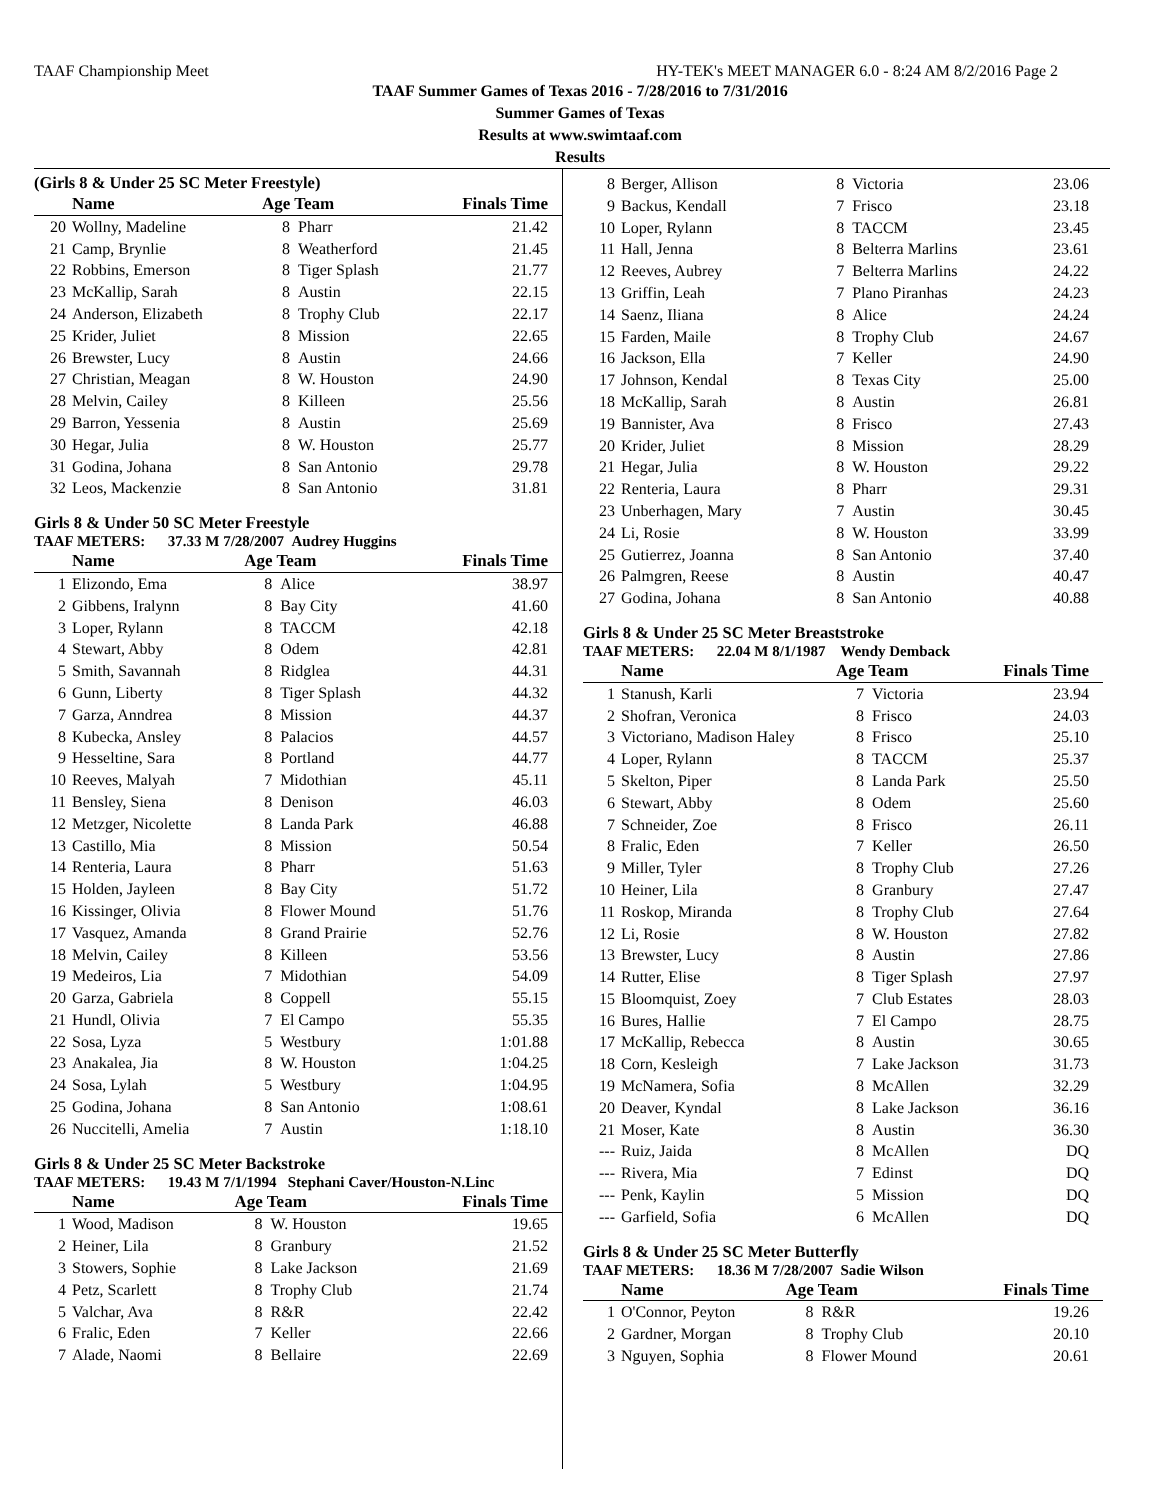TAAF Championship Meet HY-TEK's MEET MANAGER 6.0 - 8:24 AM 8/2/2016 Page 2
TAAF Summer Games of Texas 2016 - 7/28/2016 to 7/31/2016
Summer Games of Texas
Results at www.swimtaaf.com
Results
(Girls 8 & Under 25 SC Meter Freestyle)
| | Name | Age Team | | Finals Time |
| --- | --- | --- | --- | --- |
| 20 | Wollny, Madeline | 8 | Pharr | 21.42 |
| 21 | Camp, Brynlie | 8 | Weatherford | 21.45 |
| 22 | Robbins, Emerson | 8 | Tiger Splash | 21.77 |
| 23 | McKallip, Sarah | 8 | Austin | 22.15 |
| 24 | Anderson, Elizabeth | 8 | Trophy Club | 22.17 |
| 25 | Krider, Juliet | 8 | Mission | 22.65 |
| 26 | Brewster, Lucy | 8 | Austin | 24.66 |
| 27 | Christian, Meagan | 8 | W. Houston | 24.90 |
| 28 | Melvin, Cailey | 8 | Killeen | 25.56 |
| 29 | Barron, Yessenia | 8 | Austin | 25.69 |
| 30 | Hegar, Julia | 8 | W. Houston | 25.77 |
| 31 | Godina, Johana | 8 | San Antonio | 29.78 |
| 32 | Leos, Mackenzie | 8 | San Antonio | 31.81 |
Girls 8 & Under 50 SC Meter Freestyle
TAAF METERS: 37.33 M 7/28/2007 Audrey Huggins
| | Name | Age Team | | Finals Time |
| --- | --- | --- | --- | --- |
| 1 | Elizondo, Ema | 8 | Alice | 38.97 |
| 2 | Gibbens, Iralynn | 8 | Bay City | 41.60 |
| 3 | Loper, Rylann | 8 | TACCM | 42.18 |
| 4 | Stewart, Abby | 8 | Odem | 42.81 |
| 5 | Smith, Savannah | 8 | Ridglea | 44.31 |
| 6 | Gunn, Liberty | 8 | Tiger Splash | 44.32 |
| 7 | Garza, Anndrea | 8 | Mission | 44.37 |
| 8 | Kubecka, Ansley | 8 | Palacios | 44.57 |
| 9 | Hesseltine, Sara | 8 | Portland | 44.77 |
| 10 | Reeves, Malyah | 7 | Midothian | 45.11 |
| 11 | Bensley, Siena | 8 | Denison | 46.03 |
| 12 | Metzger, Nicolette | 8 | Landa Park | 46.88 |
| 13 | Castillo, Mia | 8 | Mission | 50.54 |
| 14 | Renteria, Laura | 8 | Pharr | 51.63 |
| 15 | Holden, Jayleen | 8 | Bay City | 51.72 |
| 16 | Kissinger, Olivia | 8 | Flower Mound | 51.76 |
| 17 | Vasquez, Amanda | 8 | Grand Prairie | 52.76 |
| 18 | Melvin, Cailey | 8 | Killeen | 53.56 |
| 19 | Medeiros, Lia | 7 | Midothian | 54.09 |
| 20 | Garza, Gabriela | 8 | Coppell | 55.15 |
| 21 | Hundl, Olivia | 7 | El Campo | 55.35 |
| 22 | Sosa, Lyza | 5 | Westbury | 1:01.88 |
| 23 | Anakalea, Jia | 8 | W. Houston | 1:04.25 |
| 24 | Sosa, Lylah | 5 | Westbury | 1:04.95 |
| 25 | Godina, Johana | 8 | San Antonio | 1:08.61 |
| 26 | Nuccitelli, Amelia | 7 | Austin | 1:18.10 |
Girls 8 & Under 25 SC Meter Backstroke
TAAF METERS: 19.43 M 7/1/1994 Stephani Caver/Houston-N.Linc
| | Name | Age Team | | Finals Time |
| --- | --- | --- | --- | --- |
| 1 | Wood, Madison | 8 | W. Houston | 19.65 |
| 2 | Heiner, Lila | 8 | Granbury | 21.52 |
| 3 | Stowers, Sophie | 8 | Lake Jackson | 21.69 |
| 4 | Petz, Scarlett | 8 | Trophy Club | 21.74 |
| 5 | Valchar, Ava | 8 | R&R | 22.42 |
| 6 | Fralic, Eden | 7 | Keller | 22.66 |
| 7 | Alade, Naomi | 8 | Bellaire | 22.69 |
| 8 | Berger, Allison | 8 | Victoria | 23.06 |
| 9 | Backus, Kendall | 7 | Frisco | 23.18 |
| 10 | Loper, Rylann | 8 | TACCM | 23.45 |
| 11 | Hall, Jenna | 8 | Belterra Marlins | 23.61 |
| 12 | Reeves, Aubrey | 7 | Belterra Marlins | 24.22 |
| 13 | Griffin, Leah | 7 | Plano Piranhas | 24.23 |
| 14 | Saenz, Iliana | 8 | Alice | 24.24 |
| 15 | Farden, Maile | 8 | Trophy Club | 24.67 |
| 16 | Jackson, Ella | 7 | Keller | 24.90 |
| 17 | Johnson, Kendal | 8 | Texas City | 25.00 |
| 18 | McKallip, Sarah | 8 | Austin | 26.81 |
| 19 | Bannister, Ava | 8 | Frisco | 27.43 |
| 20 | Krider, Juliet | 8 | Mission | 28.29 |
| 21 | Hegar, Julia | 8 | W. Houston | 29.22 |
| 22 | Renteria, Laura | 8 | Pharr | 29.31 |
| 23 | Unberhagen, Mary | 7 | Austin | 30.45 |
| 24 | Li, Rosie | 8 | W. Houston | 33.99 |
| 25 | Gutierrez, Joanna | 8 | San Antonio | 37.40 |
| 26 | Palmgren, Reese | 8 | Austin | 40.47 |
| 27 | Godina, Johana | 8 | San Antonio | 40.88 |
Girls 8 & Under 25 SC Meter Breaststroke
TAAF METERS: 22.04 M 8/1/1987 Wendy Demback
| | Name | Age Team | | Finals Time |
| --- | --- | --- | --- | --- |
| 1 | Stanush, Karli | 7 | Victoria | 23.94 |
| 2 | Shofran, Veronica | 8 | Frisco | 24.03 |
| 3 | Victoriano, Madison Haley | 8 | Frisco | 25.10 |
| 4 | Loper, Rylann | 8 | TACCM | 25.37 |
| 5 | Skelton, Piper | 8 | Landa Park | 25.50 |
| 6 | Stewart, Abby | 8 | Odem | 25.60 |
| 7 | Schneider, Zoe | 8 | Frisco | 26.11 |
| 8 | Fralic, Eden | 7 | Keller | 26.50 |
| 9 | Miller, Tyler | 8 | Trophy Club | 27.26 |
| 10 | Heiner, Lila | 8 | Granbury | 27.47 |
| 11 | Roskop, Miranda | 8 | Trophy Club | 27.64 |
| 12 | Li, Rosie | 8 | W. Houston | 27.82 |
| 13 | Brewster, Lucy | 8 | Austin | 27.86 |
| 14 | Rutter, Elise | 8 | Tiger Splash | 27.97 |
| 15 | Bloomquist, Zoey | 7 | Club Estates | 28.03 |
| 16 | Bures, Hallie | 7 | El Campo | 28.75 |
| 17 | McKallip, Rebecca | 8 | Austin | 30.65 |
| 18 | Corn, Kesleigh | 7 | Lake Jackson | 31.73 |
| 19 | McNamera, Sofia | 8 | McAllen | 32.29 |
| 20 | Deaver, Kyndal | 8 | Lake Jackson | 36.16 |
| 21 | Moser, Kate | 8 | Austin | 36.30 |
| --- | Ruiz, Jaida | 8 | McAllen | DQ |
| --- | Rivera, Mia | 7 | Edinst | DQ |
| --- | Penk, Kaylin | 5 | Mission | DQ |
| --- | Garfield, Sofia | 6 | McAllen | DQ |
Girls 8 & Under 25 SC Meter Butterfly
TAAF METERS: 18.36 M 7/28/2007 Sadie Wilson
| | Name | Age Team | | Finals Time |
| --- | --- | --- | --- | --- |
| 1 | O'Connor, Peyton | 8 | R&R | 19.26 |
| 2 | Gardner, Morgan | 8 | Trophy Club | 20.10 |
| 3 | Nguyen, Sophia | 8 | Flower Mound | 20.61 |